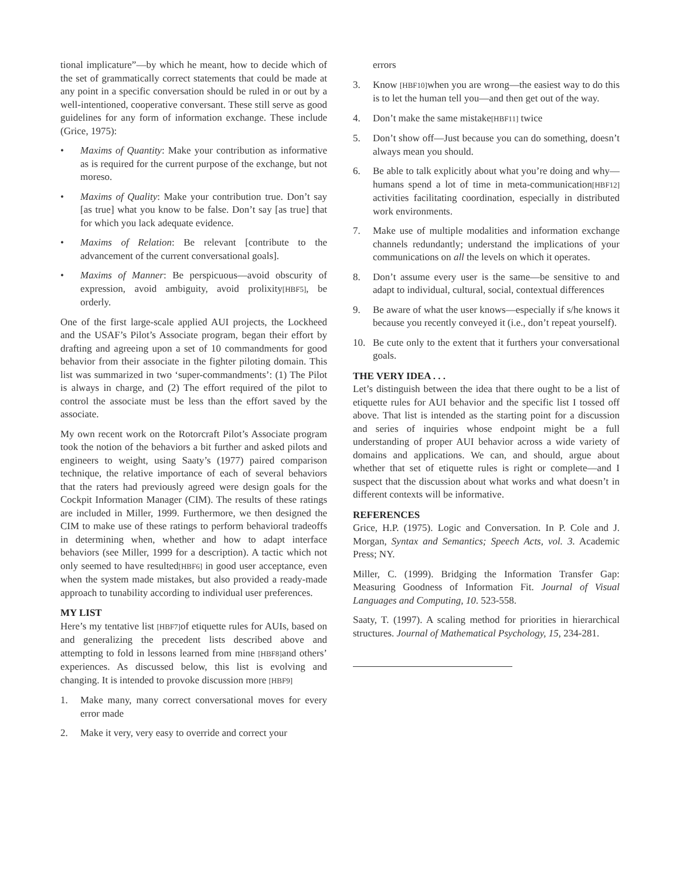tional implicature”—by which he meant, how to decide which of the set of grammatically correct statements that could be made at any point in a specific conversation should be ruled in or out by a well-intentioned, cooperative conversant. These still serve as good guidelines for any form of information exchange. These include (Grice, 1975):
• Maxims of Quantity: Make your contribution as informative as is required for the current purpose of the exchange, but not moreso.
• Maxims of Quality: Make your contribution true. Don’t say [as true] what you know to be false. Don’t say [as true] that for which you lack adequate evidence.
• Maxims of Relation: Be relevant [contribute to the advancement of the current conversational goals].
• Maxims of Manner: Be perspicuous—avoid obscurity of expression, avoid ambiguity, avoid prolixity[HBF5], be orderly.
One of the first large-scale applied AUI projects, the Lockheed and the USAF’s Pilot’s Associate program, began their effort by drafting and agreeing upon a set of 10 commandments for good behavior from their associate in the fighter piloting domain. This list was summarized in two ‘super-commandments’: (1) The Pilot is always in charge, and (2) The effort required of the pilot to control the associate must be less than the effort saved by the associate.
My own recent work on the Rotorcraft Pilot’s Associate program took the notion of the behaviors a bit further and asked pilots and engineers to weight, using Saaty’s (1977) paired comparison technique, the relative importance of each of several behaviors that the raters had previously agreed were design goals for the Cockpit Information Manager (CIM). The results of these ratings are included in Miller, 1999. Furthermore, we then designed the CIM to make use of these ratings to perform behavioral tradeoffs in determining when, whether and how to adapt interface behaviors (see Miller, 1999 for a description). A tactic which not only seemed to have resulted[HBF6] in good user acceptance, even when the system made mistakes, but also provided a ready-made approach to tunability according to individual user preferences.
MY LIST
Here’s my tentative list [HBF7] of etiquette rules for AUIs, based on and generalizing the precedent lists described above and attempting to fold in lessons learned from mine [HBF8] and others’ experiences. As discussed below, this list is evolving and changing. It is intended to provoke discussion more [HBF9]
1. Make many, many correct conversational moves for every error made
2. Make it very, very easy to override and correct your
errors
3. Know [HBF10] when you are wrong—the easiest way to do this is to let the human tell you—and then get out of the way.
4. Don’t make the same mistake[HBF11] twice
5. Don’t show off—Just because you can do something, doesn’t always mean you should.
6. Be able to talk explicitly about what you’re doing and why—humans spend a lot of time in meta-communication[HBF12] activities facilitating coordination, especially in distributed work environments.
7. Make use of multiple modalities and information exchange channels redundantly; understand the implications of your communications on all the levels on which it operates.
8. Don’t assume every user is the same—be sensitive to and adapt to individual, cultural, social, contextual differences
9. Be aware of what the user knows—especially if s/he knows it because you recently conveyed it (i.e., don’t repeat yourself).
10. Be cute only to the extent that it furthers your conversational goals.
THE VERY IDEA . . .
Let’s distinguish between the idea that there ought to be a list of etiquette rules for AUI behavior and the specific list I tossed off above. That list is intended as the starting point for a discussion and series of inquiries whose endpoint might be a full understanding of proper AUI behavior across a wide variety of domains and applications. We can, and should, argue about whether that set of etiquette rules is right or complete—and I suspect that the discussion about what works and what doesn’t in different contexts will be informative.
REFERENCES
Grice, H.P. (1975). Logic and Conversation. In P. Cole and J. Morgan, Syntax and Semantics; Speech Acts, vol. 3. Academic Press; NY.
Miller, C. (1999). Bridging the Information Transfer Gap: Measuring Goodness of Information Fit. Journal of Visual Languages and Computing, 10. 523-558.
Saaty, T. (1997). A scaling method for priorities in hierarchical structures. Journal of Mathematical Psychology, 15, 234-281.